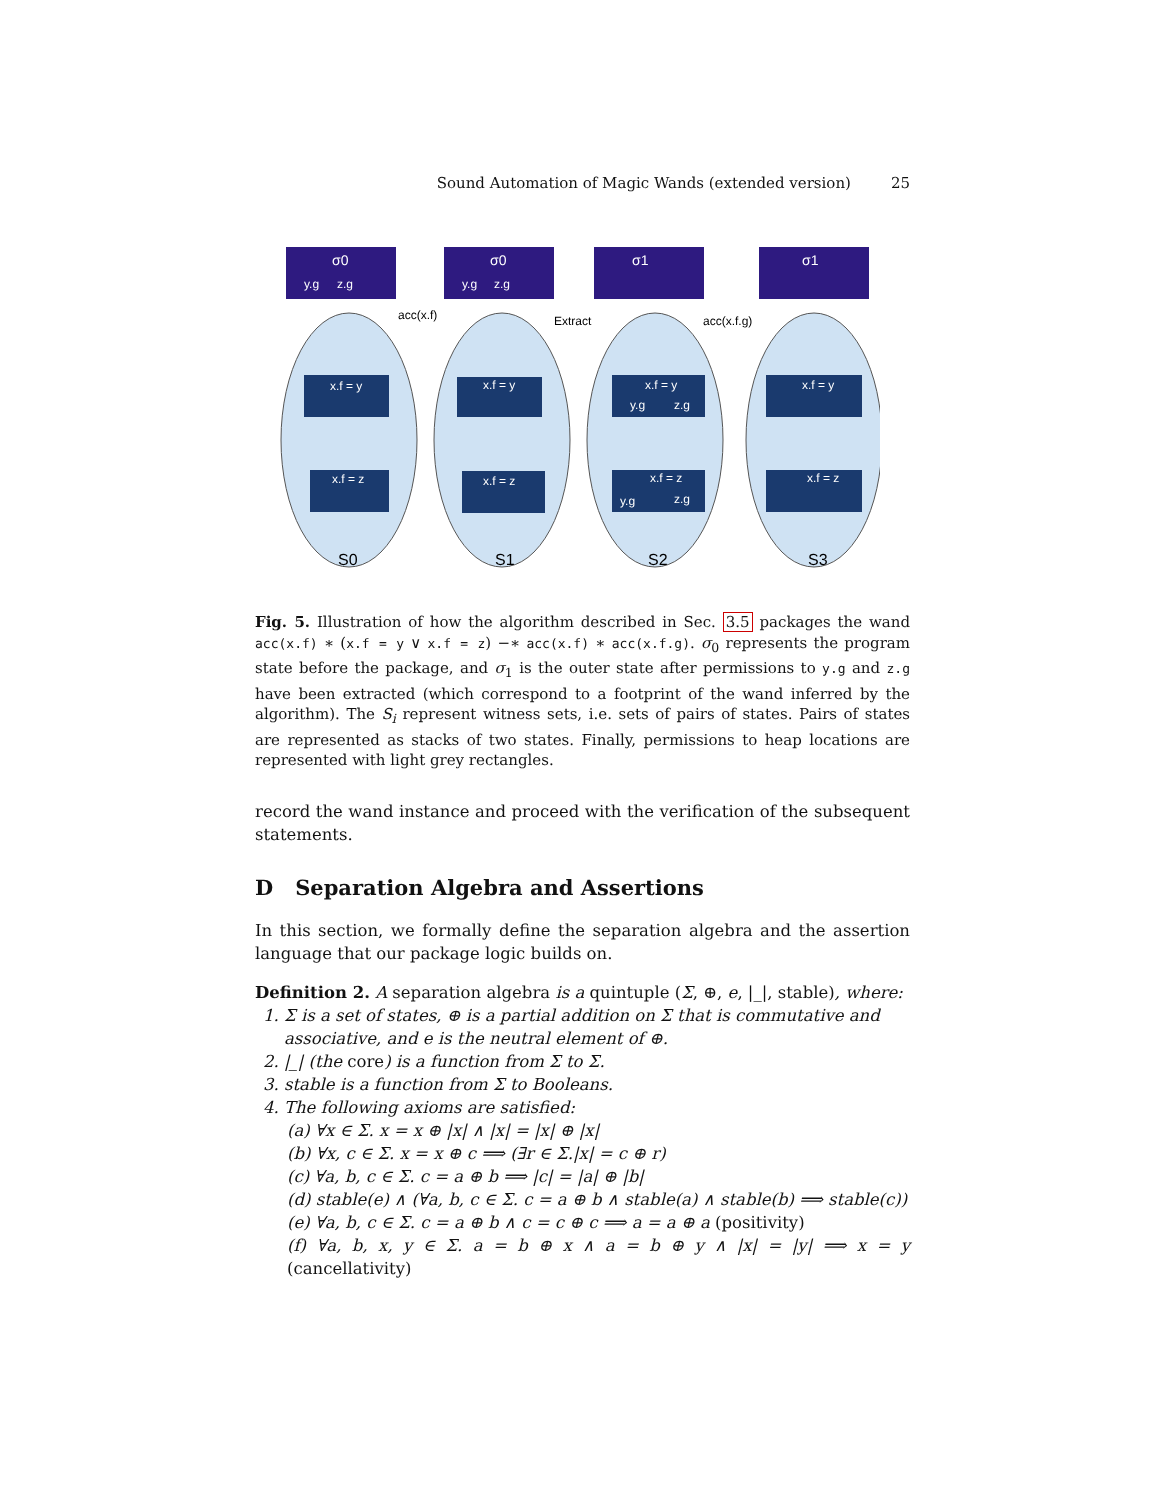Sound Automation of Magic Wands (extended version) 25
σ0
σ0
σ1
σ1
x.f = y
x.f = z
x.f = y
x.f = z
x.f = y
x.f = z
x.f = y
x.f = z
S0
S1
S2
S3
acc(x.f)
Extract
acc(x.f.g)
y.g
z.g
y.g
z.g
y.g
z.g
y.g
z.g
Fig. 5. Illustration of how the algorithm described in Sec. 3.5 packages the wand acc(x.f) ∗ (x.f = y ∨ x.f = z) −∗ acc(x.f) ∗ acc(x.f.g). σ<sub>0</sub> represents the program state before the package, and σ<sub>1</sub> is the outer state after permissions to y.g and z.g have been extracted (which correspond to a footprint of the wand inferred by the algorithm). The S<sub>i</sub> represent witness sets, i.e. sets of pairs of states. Pairs of states are represented as stacks of two states. Finally, permissions to heap locations are represented with light grey rectangles.
record the wand instance and proceed with the verification of the subsequent statements.
D Separation Algebra and Assertions
In this section, we formally define the separation algebra and the assertion language that our package logic builds on.
Definition 2. A separation algebra is a quintuple (Σ, ⊕, e, |_|, stable), where:
1. Σ is a set of states, ⊕ is a partial addition on Σ that is commutative and
associative, and e is the neutral element of ⊕.
2. |_| (the core) is a function from Σ to Σ.
3. stable is a function from Σ to Booleans.
4. The following axioms are satisfied:
(a) ∀x ∈ Σ. x = x ⊕ |x| ∧ |x| = |x| ⊕ |x|
(b) ∀x, c ∈ Σ. x = x ⊕ c ⟹ (∃r ∈ Σ.|x| = c ⊕ r)
(c) ∀a, b, c ∈ Σ. c = a ⊕ b ⟹ |c| = |a| ⊕ |b|
(d) stable(e) ∧ (∀a, b, c ∈ Σ. c = a ⊕ b ∧ stable(a) ∧ stable(b) ⟹ stable(c))
(e) ∀a, b, c ∈ Σ. c = a ⊕ b ∧ c = c ⊕ c ⟹ a = a ⊕ a (positivity)
(f) ∀a, b, x, y ∈ Σ. a = b ⊕ x ∧ a = b ⊕ y ∧ |x| = |y| ⟹ x = y (cancellativity)